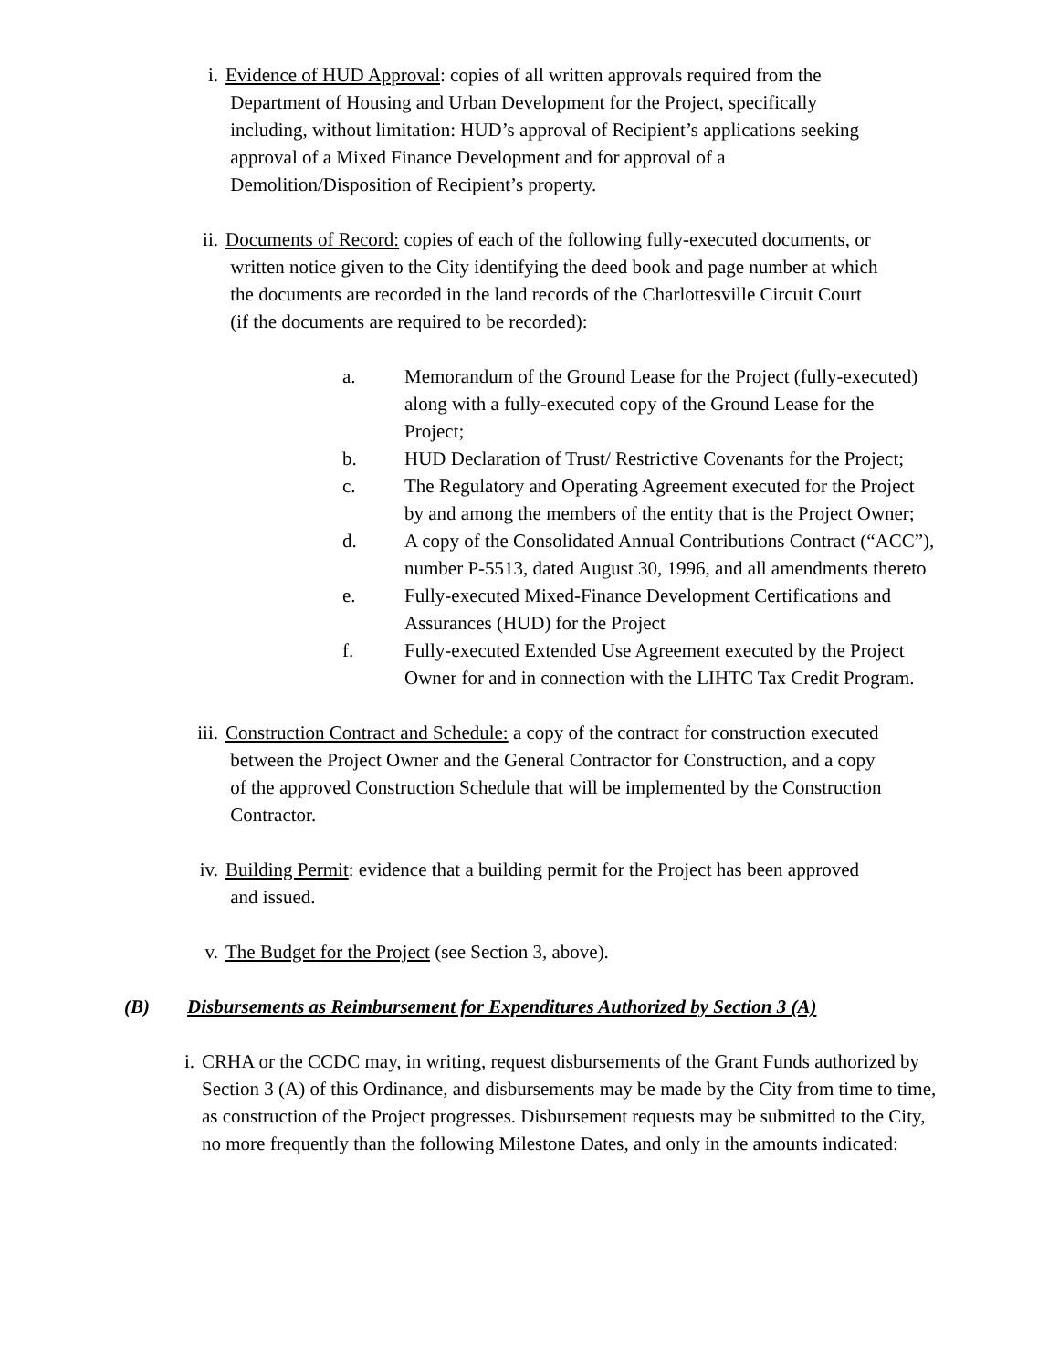i. Evidence of HUD Approval: copies of all written approvals required from the
Department of Housing and Urban Development for the Project, specifically
including, without limitation: HUD’s approval of Recipient’s applications seeking
approval of a Mixed Finance Development and for approval of a
Demolition/Disposition of Recipient’s property.
ii. Documents of Record: copies of each of the following fully-executed documents, or
written notice given to the City identifying the deed book and page number at which
the documents are recorded in the land records of the Charlottesville Circuit Court
(if the documents are required to be recorded):
a. Memorandum of the Ground Lease for the Project (fully-executed) along with a fully-executed copy of the Ground Lease for the Project;
b. HUD Declaration of Trust/ Restrictive Covenants for the Project;
c. The Regulatory and Operating Agreement executed for the Project by and among the members of the entity that is the Project Owner;
d. A copy of the Consolidated Annual Contributions Contract (“ACC”), number P-5513, dated August 30, 1996, and all amendments thereto
e. Fully-executed Mixed-Finance Development Certifications and Assurances (HUD) for the Project
f. Fully-executed Extended Use Agreement executed by the Project Owner for and in connection with the LIHTC Tax Credit Program.
iii. Construction Contract and Schedule: a copy of the contract for construction executed
between the Project Owner and the General Contractor for Construction, and a copy
of the approved Construction Schedule that will be implemented by the Construction
Contractor.
iv. Building Permit: evidence that a building permit for the Project has been approved
and issued.
v. The Budget for the Project (see Section 3, above).
(B) Disbursements as Reimbursement for Expenditures Authorized by Section 3 (A)
i. CRHA or the CCDC may, in writing, request disbursements of the Grant Funds authorized by Section 3 (A) of this Ordinance, and disbursements may be made by the City from time to time, as construction of the Project progresses. Disbursement requests may be submitted to the City, no more frequently than the following Milestone Dates, and only in the amounts indicated: